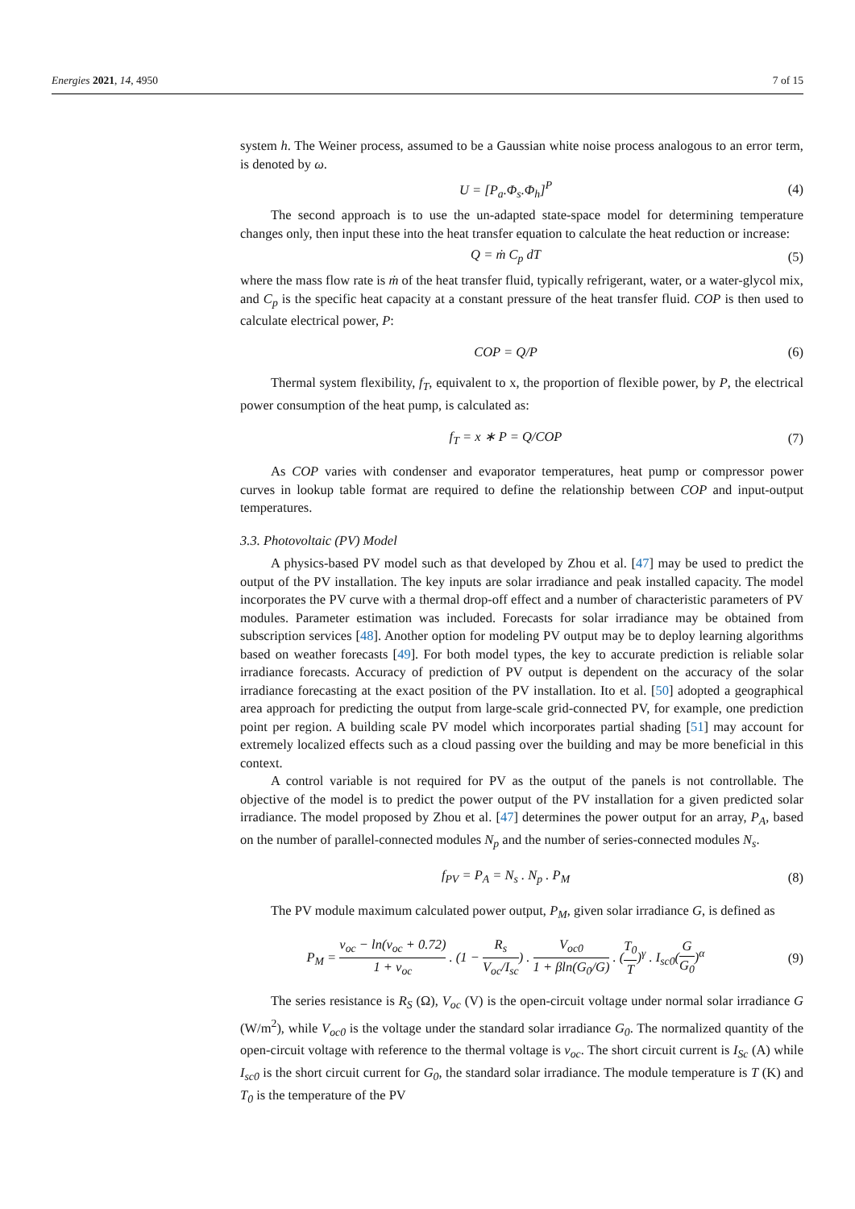Energies 2021, 14, 4950 7 of 15
system h. The Weiner process, assumed to be a Gaussian white noise process analogous to an error term, is denoted by ω.
U = [P<sub>a</sub>.Φ<sub>s</sub>.Φ<sub>h</sub>]<sup>P</sup> (4)
The second approach is to use the un-adapted state-space model for determining temperature changes only, then input these into the heat transfer equation to calculate the heat reduction or increase:
Q = ṁ C<sub>p</sub> dT (5)
where the mass flow rate is ṁ of the heat transfer fluid, typically refrigerant, water, or a water-glycol mix, and C<sub>p</sub> is the specific heat capacity at a constant pressure of the heat transfer fluid. COP is then used to calculate electrical power, P:
COP = Q/P (6)
Thermal system flexibility, f<sub>T</sub>, equivalent to x, the proportion of flexible power, by P, the electrical power consumption of the heat pump, is calculated as:
f<sub>T</sub> = x ∗ P = Q/COP (7)
As COP varies with condenser and evaporator temperatures, heat pump or compressor power curves in lookup table format are required to define the relationship between COP and input-output temperatures.
3.3. Photovoltaic (PV) Model
A physics-based PV model such as that developed by Zhou et al. [47] may be used to predict the output of the PV installation. The key inputs are solar irradiance and peak installed capacity. The model incorporates the PV curve with a thermal drop-off effect and a number of characteristic parameters of PV modules. Parameter estimation was included. Forecasts for solar irradiance may be obtained from subscription services [48]. Another option for modeling PV output may be to deploy learning algorithms based on weather forecasts [49]. For both model types, the key to accurate prediction is reliable solar irradiance forecasts. Accuracy of prediction of PV output is dependent on the accuracy of the solar irradiance forecasting at the exact position of the PV installation. Ito et al. [50] adopted a geographical area approach for predicting the output from large-scale grid-connected PV, for example, one prediction point per region. A building scale PV model which incorporates partial shading [51] may account for extremely localized effects such as a cloud passing over the building and may be more beneficial in this context.
A control variable is not required for PV as the output of the panels is not controllable. The objective of the model is to predict the power output of the PV installation for a given predicted solar irradiance. The model proposed by Zhou et al. [47] determines the power output for an array, P<sub>A</sub>, based on the number of parallel-connected modules N<sub>p</sub> and the number of series-connected modules N<sub>s</sub>.
f<sub>PV</sub> = P<sub>A</sub> = N<sub>s</sub> . N<sub>p</sub> . P<sub>M</sub> (8)
The PV module maximum calculated power output, P<sub>M</sub>, given solar irradiance G, is defined as
P<sub>M</sub> = v<sub>oc</sub> − ln(v<sub>oc</sub> + 0.72) 1 + v<sub>oc</sub> . (1 − R<sub>s</sub> V<sub>oc</sub>/I<sub>sc</sub>) . V<sub>oc0</sub> 1 + βln(G<sub>0</sub>/G) . (T<sub>0</sub> T)<sup>γ</sup> . I<sub>sc0</sub>(G G<sub>0</sub>)<sup>α</sup>
(9)
The series resistance is R<sub>S</sub> (Ω), V<sub>oc</sub> (V) is the open-circuit voltage under normal solar irradiance G (W/m<sup>2</sup>), while V<sub>oc0</sub> is the voltage under the standard solar irradiance G<sub>0</sub>. The normalized quantity of the open-circuit voltage with reference to the thermal voltage is v<sub>oc</sub>. The short circuit current is I<sub>Sc</sub> (A) while I<sub>sc0</sub> is the short circuit current for G<sub>0</sub>, the standard solar irradiance. The module temperature is T (K) and T<sub>0</sub> is the temperature of the PV